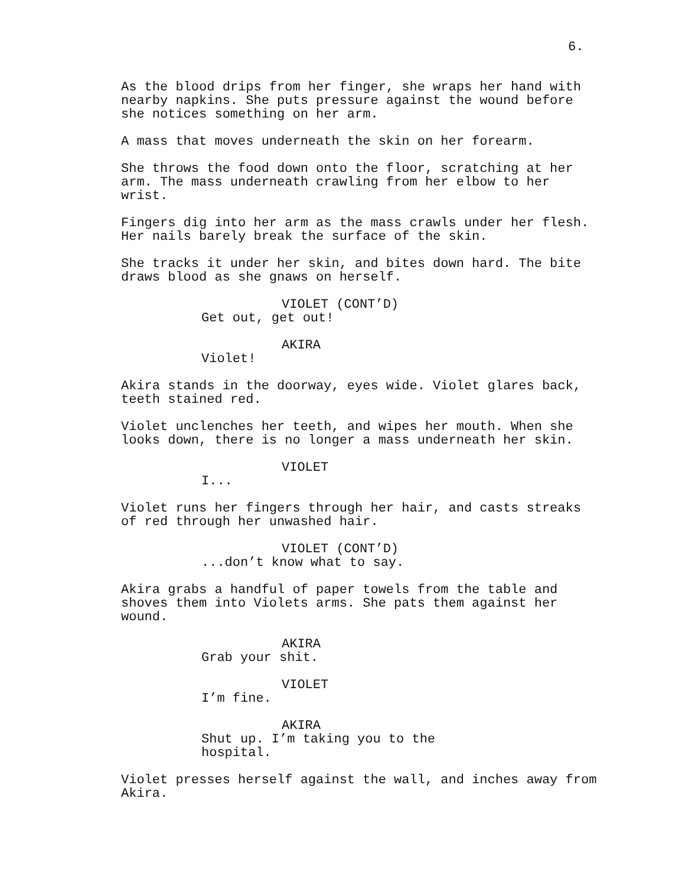6.
As the blood drips from her finger, she wraps her hand with nearby napkins. She puts pressure against the wound before she notices something on her arm.
A mass that moves underneath the skin on her forearm.
She throws the food down onto the floor, scratching at her arm. The mass underneath crawling from her elbow to her wrist.
Fingers dig into her arm as the mass crawls under her flesh. Her nails barely break the surface of the skin.
She tracks it under her skin, and bites down hard. The bite draws blood as she gnaws on herself.
VIOLET (CONT’D)
Get out, get out!
AKIRA
Violet!
Akira stands in the doorway, eyes wide. Violet glares back, teeth stained red.
Violet unclenches her teeth, and wipes her mouth. When she looks down, there is no longer a mass underneath her skin.
VIOLET
I...
Violet runs her fingers through her hair, and casts streaks of red through her unwashed hair.
VIOLET (CONT’D)
...don’t know what to say.
Akira grabs a handful of paper towels from the table and shoves them into Violets arms. She pats them against her wound.
AKIRA
Grab your shit.
VIOLET
I’m fine.
AKIRA
Shut up. I’m taking you to the hospital.
Violet presses herself against the wall, and inches away from Akira.